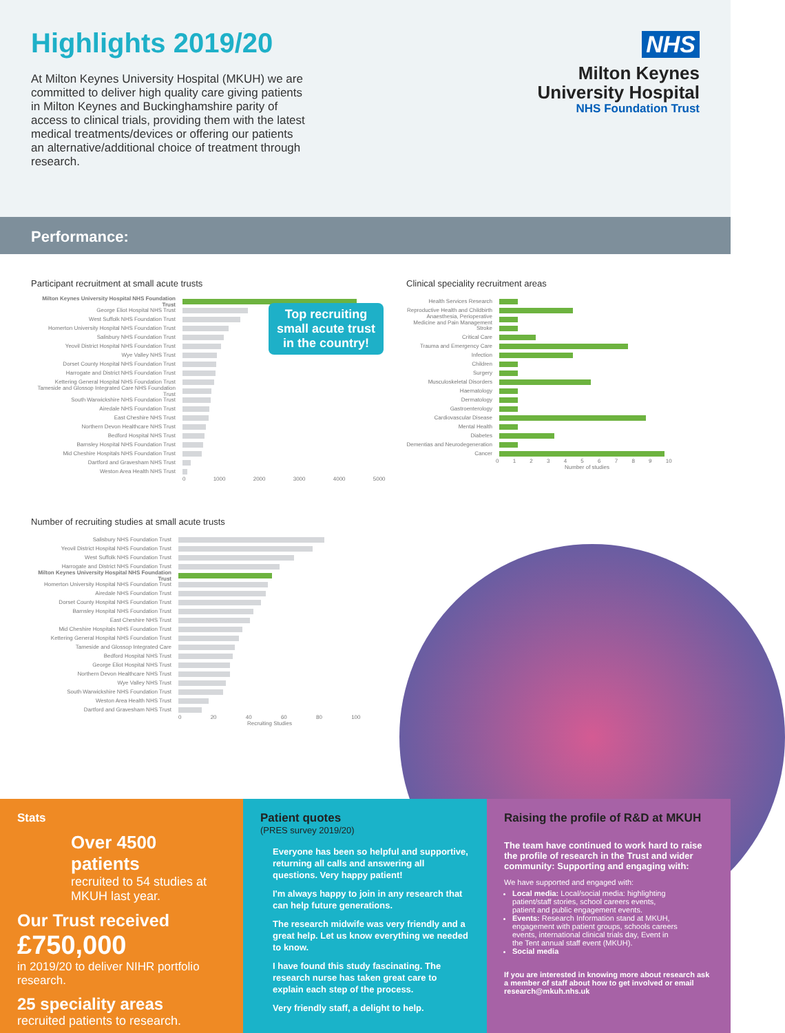Highlights 2019/20
At Milton Keynes University Hospital (MKUH) we are committed to deliver high quality care giving patients in Milton Keynes and Buckinghamshire parity of access to clinical trials, providing them with the latest medical treatments/devices or offering our patients an alternative/additional choice of treatment through research.
NHS
Milton Keynes
University Hospital
NHS Foundation Trust
Performance:
Top recruiting
small acute trust
in the country!
Participant recruitment at small acute trusts
Milton Keynes University Hospital NHS Foundation Trust
George Eliot Hospital NHS Trust
West Suffolk NHS Foundation Trust
Homerton University Hospital NHS Foundation Trust
Salisbury NHS Foundation Trust
Yeovil District Hospital NHS Foundation Trust
Wye Valley NHS Trust
Dorset County Hospital NHS Foundation Trust
Harrogate and District NHS Foundation Trust
Kettering General Hospital NHS Foundation Trust
Tameside and Glossop Integrated Care NHS Foundation Trust
South Warwickshire NHS Foundation Trust
Airedale NHS Foundation Trust
East Cheshire NHS Trust
Northern Devon Healthcare NHS Trust
Bedford Hospital NHS Trust
Barnsley Hospital NHS Foundation Trust
Mid Cheshire Hospitals NHS Foundation Trust
Dartford and Gravesham NHS Trust
Weston Area Health NHS Trust
0 1000 2000 3000 4000 5000
Clinical speciality recruitment areas
Health Services Research
Reproductive Health and Childbirth
Anaesthesia, Perioperative Medicine and Pain Management
Stroke
Critical Care
Trauma and Emergency Care
Infection
Children
Surgery
Musculoskeletal Disorders
Haematology
Dermatology
Gastroenterology
Cardiovascular Disease
Mental Health
Diabetes
Dementias and Neurodegeneration
Cancer
0 1 2 3 4 5 6 7 8 9 10
Number of studies
Number of recruiting studies at small acute trusts
Salisbury NHS Foundation Trust
Yeovil District Hospital NHS Foundation Trust
West Suffolk NHS Foundation Trust
Harrogate and District NHS Foundation Trust
Milton Keynes University Hospital NHS Foundation Trust
Homerton University Hospital NHS Foundation Trust
Airedale NHS Foundation Trust
Dorset County Hospital NHS Foundation Trust
Barnsley Hospital NHS Foundation Trust
East Cheshire NHS Trust
Mid Cheshire Hospitals NHS Foundation Trust
Kettering General Hospital NHS Foundation Trust
Tameside and Glossop Integrated Care
Bedford Hospital NHS Trust
George Eliot Hospital NHS Trust
Northern Devon Healthcare NHS Trust
Wye Valley NHS Trust
South Warwickshire NHS Foundation Trust
Weston Area Health NHS Trust
Dartford and Gravesham NHS Trust
0 20 40 60 80 100
Recruiting Studies
Stats
Over 4500 patients
recruited to 54 studies at MKUH last year.
Our Trust received
£750,000
in 2019/20 to deliver NIHR portfolio research.
25 speciality areas
recruited patients to research.
Patient quotes
(PRES survey 2019/20)
Everyone has been so helpful and supportive, returning all calls and answering all questions. Very happy patient!
I'm always happy to join in any research that can help future generations.
The research midwife was very friendly and a great help. Let us know everything we needed to know.
I have found this study fascinating. The research nurse has taken great care to explain each step of the process.
Very friendly staff, a delight to help.
Raising the profile of R&D at MKUH
The team have continued to work hard to raise the profile of research in the Trust and wider community: Supporting and engaging with:
We have supported and engaged with:
Local media: Local/social media: highlighting patient/staff stories, school careers events, patient and public engagement events.
Events: Research Information stand at MKUH, engagement with patient groups, schools careers events, international clinical trials day, Event in the Tent annual staff event (MKUH).
Social media
If you are interested in knowing more about research ask a member of staff about how to get involved or email research@mkuh.nhs.uk